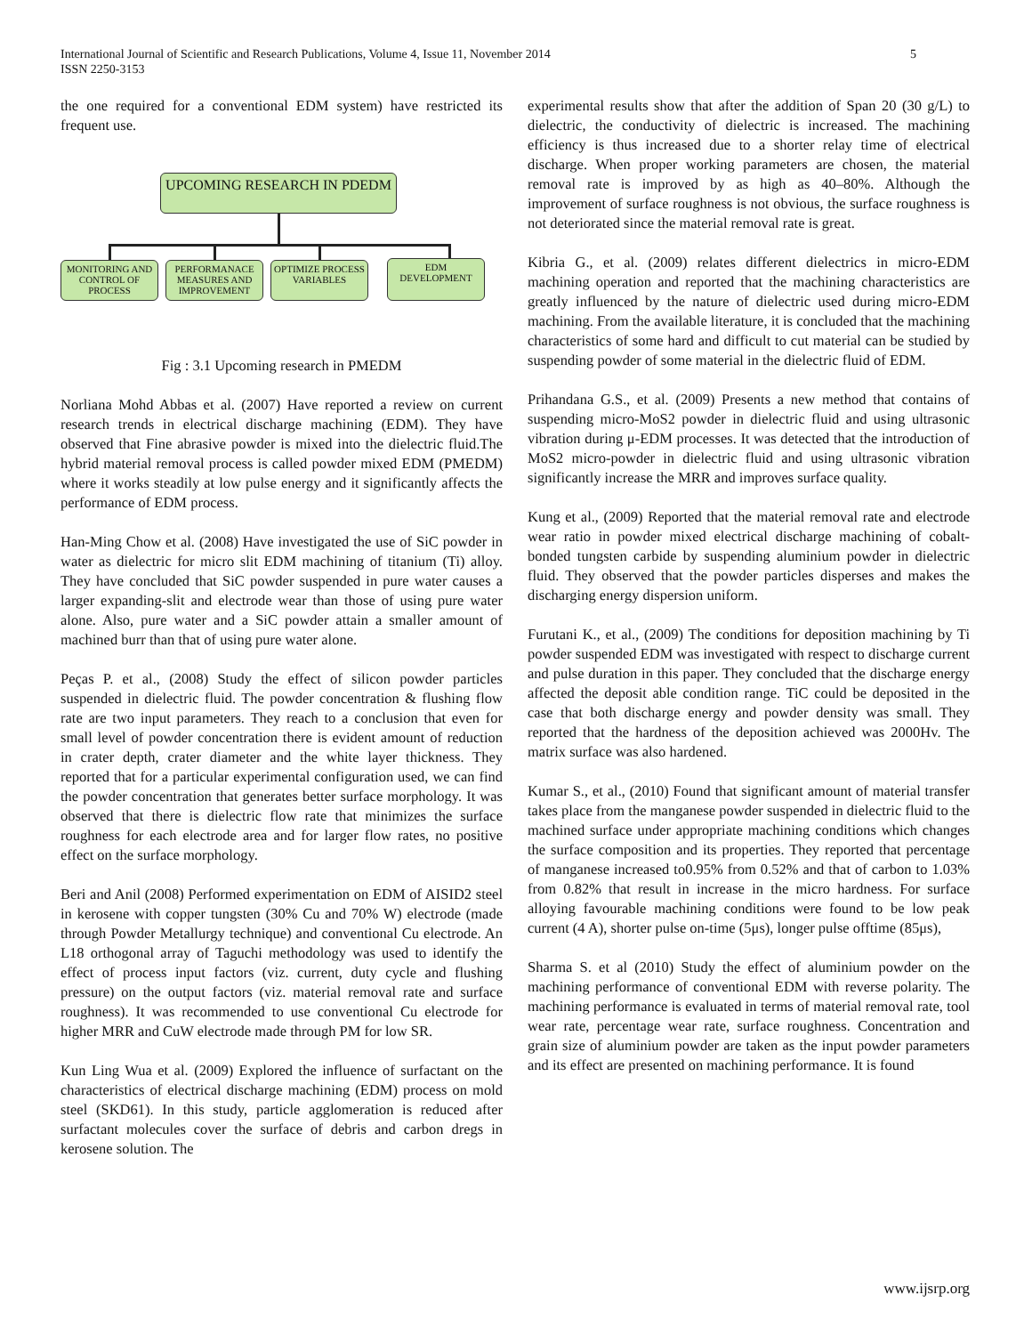International Journal of Scientific and Research Publications, Volume 4, Issue 11, November 2014
ISSN 2250-3153
5
the one required for a conventional EDM system) have restricted its frequent use.
UPCOMING RESEARCH IN PDEDM
MONITORING AND CONTROL OF PROCESS
PERFORMANACE MEASURES AND IMPROVEMENT
OPTIMIZE PROCESS VARIABLES
EDM DEVELOPMENT
Fig : 3.1 Upcoming research in PMEDM
Norliana Mohd Abbas et al. (2007) Have reported a review on current research trends in electrical discharge machining (EDM). They have observed that Fine abrasive powder is mixed into the dielectric fluid.The hybrid material removal process is called powder mixed EDM (PMEDM) where it works steadily at low pulse energy and it significantly affects the performance of EDM process.
Han-Ming Chow et al. (2008) Have investigated the use of SiC powder in water as dielectric for micro slit EDM machining of titanium (Ti) alloy. They have concluded that SiC powder suspended in pure water causes a larger expanding-slit and electrode wear than those of using pure water alone. Also, pure water and a SiC powder attain a smaller amount of machined burr than that of using pure water alone.
Peças P. et al., (2008) Study the effect of silicon powder particles suspended in dielectric fluid. The powder concentration & flushing flow rate are two input parameters. They reach to a conclusion that even for small level of powder concentration there is evident amount of reduction in crater depth, crater diameter and the white layer thickness. They reported that for a particular experimental configuration used, we can find the powder concentration that generates better surface morphology. It was observed that there is dielectric flow rate that minimizes the surface roughness for each electrode area and for larger flow rates, no positive effect on the surface morphology.
Beri and Anil (2008) Performed experimentation on EDM of AISID2 steel in kerosene with copper tungsten (30% Cu and 70% W) electrode (made through Powder Metallurgy technique) and conventional Cu electrode. An L18 orthogonal array of Taguchi methodology was used to identify the effect of process input factors (viz. current, duty cycle and flushing pressure) on the output factors (viz. material removal rate and surface roughness). It was recommended to use conventional Cu electrode for higher MRR and CuW electrode made through PM for low SR.
Kun Ling Wua et al. (2009) Explored the influence of surfactant on the characteristics of electrical discharge machining (EDM) process on mold steel (SKD61). In this study, particle agglomeration is reduced after surfactant molecules cover the surface of debris and carbon dregs in kerosene solution. The
experimental results show that after the addition of Span 20 (30 g/L) to dielectric, the conductivity of dielectric is increased. The machining efficiency is thus increased due to a shorter relay time of electrical discharge. When proper working parameters are chosen, the material removal rate is improved by as high as 40–80%. Although the improvement of surface roughness is not obvious, the surface roughness is not deteriorated since the material removal rate is great.
Kibria G., et al. (2009) relates different dielectrics in micro-EDM machining operation and reported that the machining characteristics are greatly influenced by the nature of dielectric used during micro-EDM machining. From the available literature, it is concluded that the machining characteristics of some hard and difficult to cut material can be studied by suspending powder of some material in the dielectric fluid of EDM.
Prihandana G.S., et al. (2009) Presents a new method that contains of suspending micro-MoS2 powder in dielectric fluid and using ultrasonic vibration during μ-EDM processes. It was detected that the introduction of MoS2 micro-powder in dielectric fluid and using ultrasonic vibration significantly increase the MRR and improves surface quality.
Kung et al., (2009) Reported that the material removal rate and electrode wear ratio in powder mixed electrical discharge machining of cobalt-bonded tungsten carbide by suspending aluminium powder in dielectric fluid. They observed that the powder particles disperses and makes the discharging energy dispersion uniform.
Furutani K., et al., (2009) The conditions for deposition machining by Ti powder suspended EDM was investigated with respect to discharge current and pulse duration in this paper. They concluded that the discharge energy affected the deposit able condition range. TiC could be deposited in the case that both discharge energy and powder density was small. They reported that the hardness of the deposition achieved was 2000Hv. The matrix surface was also hardened.
Kumar S., et al., (2010) Found that significant amount of material transfer takes place from the manganese powder suspended in dielectric fluid to the machined surface under appropriate machining conditions which changes the surface composition and its properties. They reported that percentage of manganese increased to0.95% from 0.52% and that of carbon to 1.03% from 0.82% that result in increase in the micro hardness. For surface alloying favourable machining conditions were found to be low peak current (4 A), shorter pulse on-time (5μs), longer pulse offtime (85μs),
Sharma S. et al (2010) Study the effect of aluminium powder on the machining performance of conventional EDM with reverse polarity. The machining performance is evaluated in terms of material removal rate, tool wear rate, percentage wear rate, surface roughness. Concentration and grain size of aluminium powder are taken as the input powder parameters and its effect are presented on machining performance. It is found
www.ijsrp.org